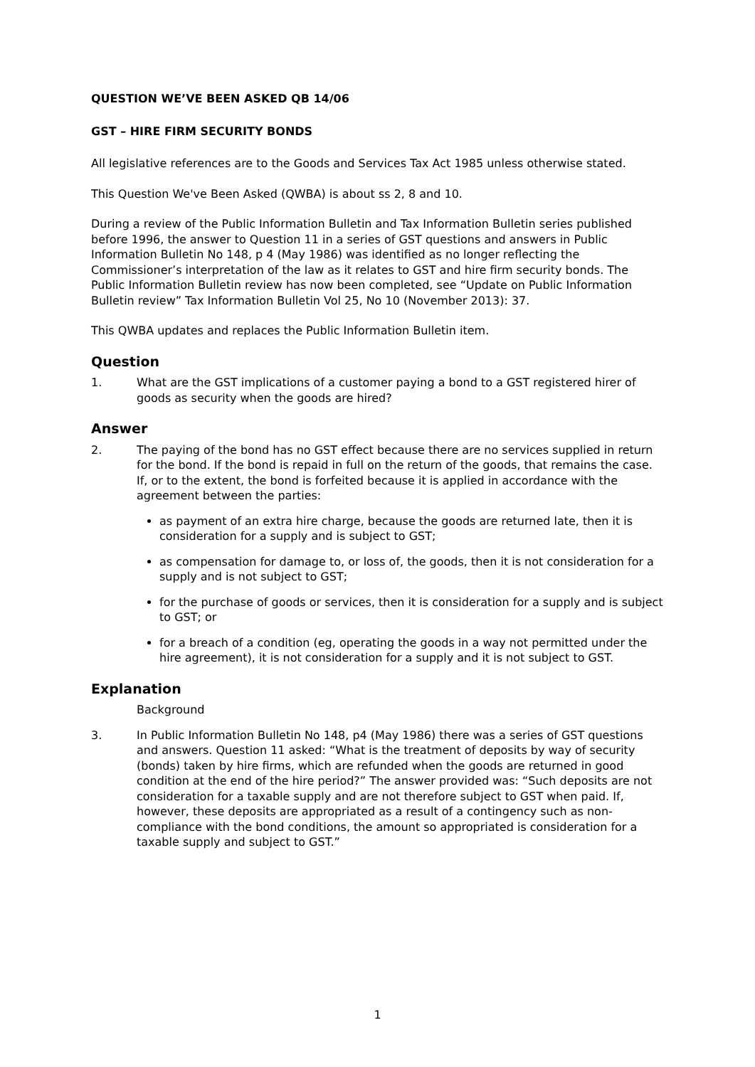QUESTION WE’VE BEEN ASKED QB 14/06
GST – HIRE FIRM SECURITY BONDS
All legislative references are to the Goods and Services Tax Act 1985 unless otherwise stated.
This Question We've Been Asked (QWBA) is about ss 2, 8 and 10.
During a review of the Public Information Bulletin and Tax Information Bulletin series published before 1996, the answer to Question 11 in a series of GST questions and answers in Public Information Bulletin No 148, p 4 (May 1986) was identified as no longer reflecting the Commissioner’s interpretation of the law as it relates to GST and hire firm security bonds. The Public Information Bulletin review has now been completed, see “Update on Public Information Bulletin review” Tax Information Bulletin Vol 25, No 10 (November 2013): 37.
This QWBA updates and replaces the Public Information Bulletin item.
Question
1. What are the GST implications of a customer paying a bond to a GST registered hirer of goods as security when the goods are hired?
Answer
2. The paying of the bond has no GST effect because there are no services supplied in return for the bond. If the bond is repaid in full on the return of the goods, that remains the case. If, or to the extent, the bond is forfeited because it is applied in accordance with the agreement between the parties:
as payment of an extra hire charge, because the goods are returned late, then it is consideration for a supply and is subject to GST;
as compensation for damage to, or loss of, the goods, then it is not consideration for a supply and is not subject to GST;
for the purchase of goods or services, then it is consideration for a supply and is subject to GST; or
for a breach of a condition (eg, operating the goods in a way not permitted under the hire agreement), it is not consideration for a supply and it is not subject to GST.
Explanation
Background
3. In Public Information Bulletin No 148, p4 (May 1986) there was a series of GST questions and answers. Question 11 asked: “What is the treatment of deposits by way of security (bonds) taken by hire firms, which are refunded when the goods are returned in good condition at the end of the hire period?” The answer provided was: “Such deposits are not consideration for a taxable supply and are not therefore subject to GST when paid. If, however, these deposits are appropriated as a result of a contingency such as non-compliance with the bond conditions, the amount so appropriated is consideration for a taxable supply and subject to GST.”
1